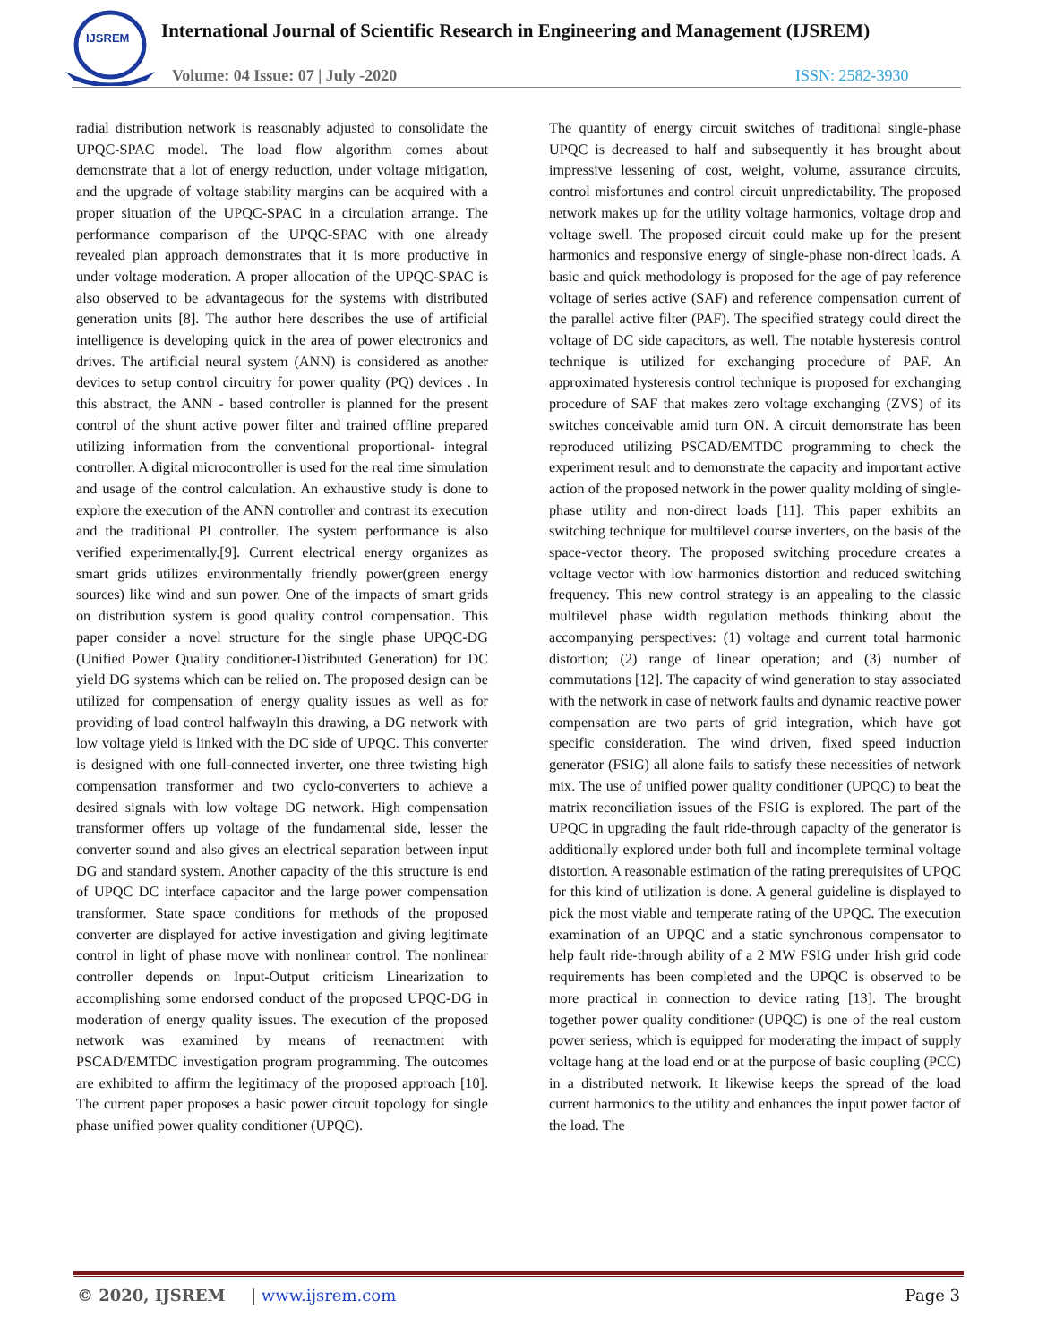IJSREM
International Journal of Scientific Research in Engineering and Management (IJSREM)
Volume: 04 Issue: 07 | July -2020
ISSN: 2582-3930
radial distribution network is reasonably adjusted to consolidate the UPQC-SPAC model. The load flow algorithm comes about demonstrate that a lot of energy reduction, under voltage mitigation, and the upgrade of voltage stability margins can be acquired with a proper situation of the UPQC-SPAC in a circulation arrange. The performance comparison of the UPQC-SPAC with one already revealed plan approach demonstrates that it is more productive in under voltage moderation. A proper allocation of the UPQC-SPAC is also observed to be advantageous for the systems with distributed generation units [8]. The author here describes the use of artificial intelligence is developing quick in the area of power electronics and drives. The artificial neural system (ANN) is considered as another devices to setup control circuitry for power quality (PQ) devices . In this abstract, the ANN - based controller is planned for the present control of the shunt active power filter and trained offline prepared utilizing information from the conventional proportional- integral controller. A digital microcontroller is used for the real time simulation and usage of the control calculation. An exhaustive study is done to explore the execution of the ANN controller and contrast its execution and the traditional PI controller. The system performance is also verified experimentally.[9]. Current electrical energy organizes as smart grids utilizes environmentally friendly power(green energy sources) like wind and sun power. One of the impacts of smart grids on distribution system is good quality control compensation. This paper consider a novel structure for the single phase UPQC-DG (Unified Power Quality conditioner-Distributed Generation) for DC yield DG systems which can be relied on. The proposed design can be utilized for compensation of energy quality issues as well as for providing of load control halfwayIn this drawing, a DG network with low voltage yield is linked with the DC side of UPQC. This converter is designed with one full-connected inverter, one three twisting high compensation transformer and two cyclo-converters to achieve a desired signals with low voltage DG network. High compensation transformer offers up voltage of the fundamental side, lesser the converter sound and also gives an electrical separation between input DG and standard system. Another capacity of the this structure is end of UPQC DC interface capacitor and the large power compensation transformer. State space conditions for methods of the proposed converter are displayed for active investigation and giving legitimate control in light of phase move with nonlinear control. The nonlinear controller depends on Input-Output criticism Linearization to accomplishing some endorsed conduct of the proposed UPQC-DG in moderation of energy quality issues. The execution of the proposed network was examined by means of reenactment with PSCAD/EMTDC investigation program programming. The outcomes are exhibited to affirm the legitimacy of the proposed approach [10]. The current paper proposes a basic power circuit topology for single phase unified power quality conditioner (UPQC).
The quantity of energy circuit switches of traditional single-phase UPQC is decreased to half and subsequently it has brought about impressive lessening of cost, weight, volume, assurance circuits, control misfortunes and control circuit unpredictability. The proposed network makes up for the utility voltage harmonics, voltage drop and voltage swell. The proposed circuit could make up for the present harmonics and responsive energy of single-phase non-direct loads. A basic and quick methodology is proposed for the age of pay reference voltage of series active (SAF) and reference compensation current of the parallel active filter (PAF). The specified strategy could direct the voltage of DC side capacitors, as well. The notable hysteresis control technique is utilized for exchanging procedure of PAF. An approximated hysteresis control technique is proposed for exchanging procedure of SAF that makes zero voltage exchanging (ZVS) of its switches conceivable amid turn ON. A circuit demonstrate has been reproduced utilizing PSCAD/EMTDC programming to check the experiment result and to demonstrate the capacity and important active action of the proposed network in the power quality molding of single-phase utility and non-direct loads [11]. This paper exhibits an switching technique for multilevel course inverters, on the basis of the space-vector theory. The proposed switching procedure creates a voltage vector with low harmonics distortion and reduced switching frequency. This new control strategy is an appealing to the classic multilevel phase width regulation methods thinking about the accompanying perspectives: (1) voltage and current total harmonic distortion; (2) range of linear operation; and (3) number of commutations [12]. The capacity of wind generation to stay associated with the network in case of network faults and dynamic reactive power compensation are two parts of grid integration, which have got specific consideration. The wind driven, fixed speed induction generator (FSIG) all alone fails to satisfy these necessities of network mix. The use of unified power quality conditioner (UPQC) to beat the matrix reconciliation issues of the FSIG is explored. The part of the UPQC in upgrading the fault ride-through capacity of the generator is additionally explored under both full and incomplete terminal voltage distortion. A reasonable estimation of the rating prerequisites of UPQC for this kind of utilization is done. A general guideline is displayed to pick the most viable and temperate rating of the UPQC. The execution examination of an UPQC and a static synchronous compensator to help fault ride-through ability of a 2 MW FSIG under Irish grid code requirements has been completed and the UPQC is observed to be more practical in connection to device rating [13]. The brought together power quality conditioner (UPQC) is one of the real custom power seriess, which is equipped for moderating the impact of supply voltage hang at the load end or at the purpose of basic coupling (PCC) in a distributed network. It likewise keeps the spread of the load current harmonics to the utility and enhances the input power factor of the load. The
© 2020, IJSREM | www.ijsrem.com Page 3